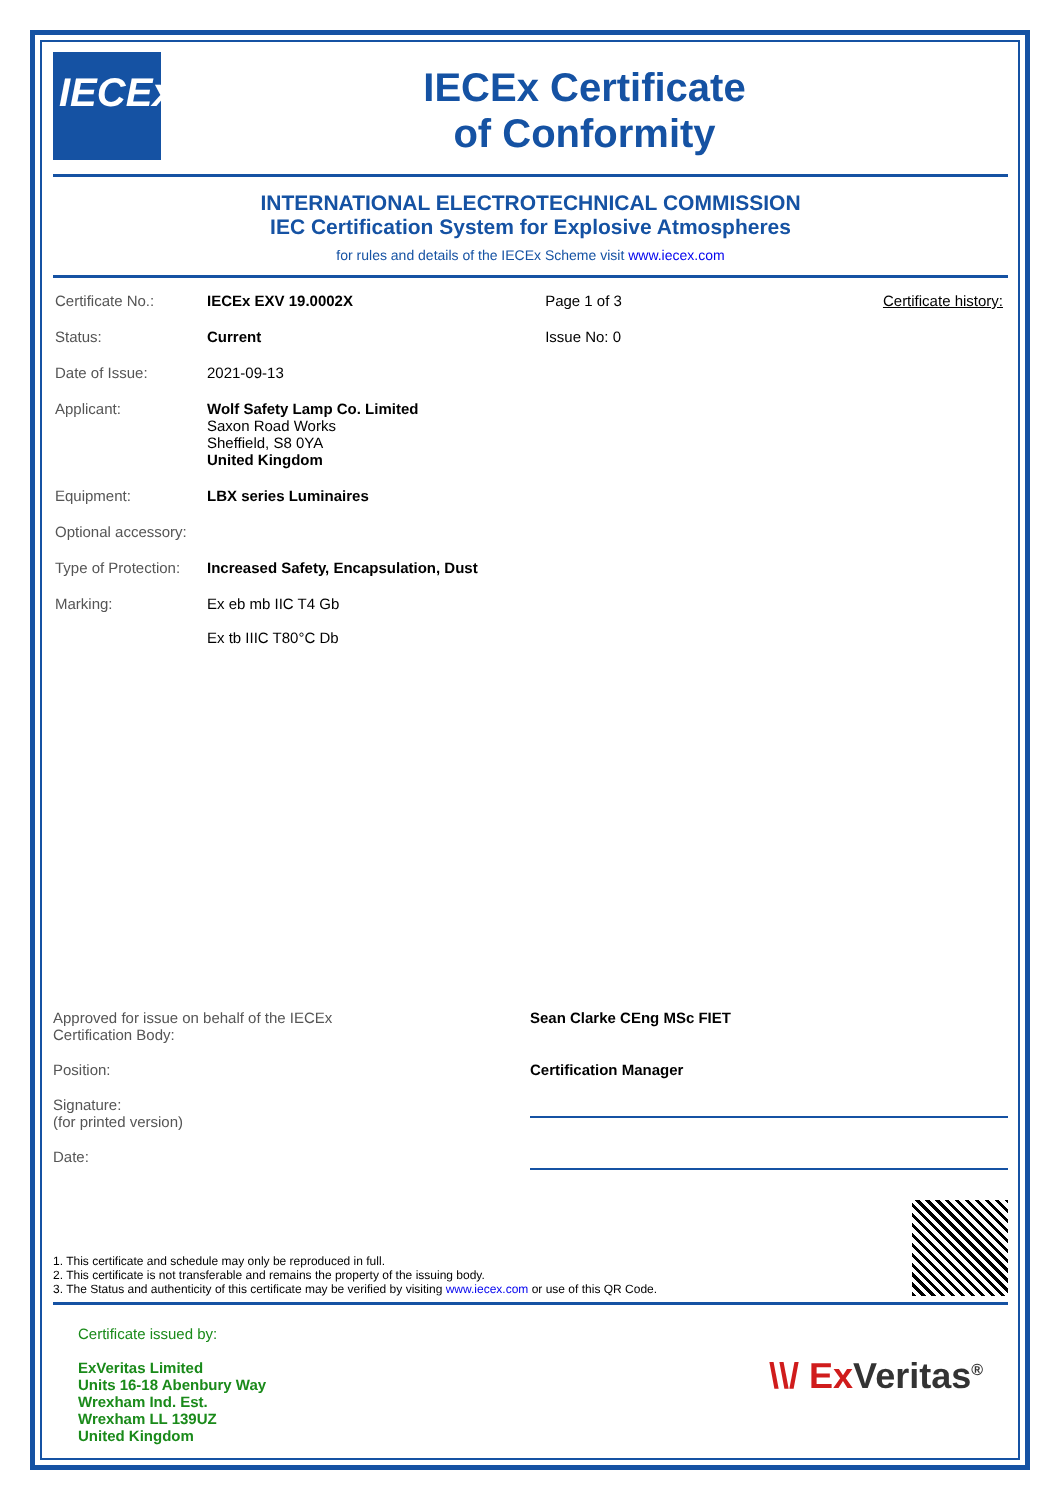IECEx
IECEx Certificate
of Conformity
INTERNATIONAL ELECTROTECHNICAL COMMISSION
IEC Certification System for Explosive Atmospheres
for rules and details of the IECEx Scheme visit www.iecex.com
| Certificate No.: | IECEx EXV 19.0002X | Page 1 of 3 | Certificate history: |
| Status: | Current | Issue No: 0 | |
| Date of Issue: | 2021-09-13 | | |
| Applicant: | Wolf Safety Lamp Co. Limited Saxon Road Works Sheffield, S8 0YA United Kingdom | | |
| Equipment: | LBX series Luminaires | | |
| Optional accessory: | | | |
| Type of Protection: | Increased Safety, Encapsulation, Dust | | |
| Marking: | Ex eb mb IIC T4 Gb Ex tb IIIC T80°C Db | | |
Approved for issue on behalf of the IECEx
Certification Body:
Sean Clarke CEng MSc FIET
Position: Certification Manager
Signature:
(for printed version)
Date:
1. This certificate and schedule may only be reproduced in full.
2. This certificate is not transferable and remains the property of the issuing body.
3. The Status and authenticity of this certificate may be verified by visiting www.iecex.com or use of this QR Code.
Certificate issued by:
ExVeritas Limited
Units 16-18 Abenbury Way
Wrexham Ind. Est.
Wrexham LL 139UZ
United Kingdom
\\/ Ex Veritas<sup>®</sup>